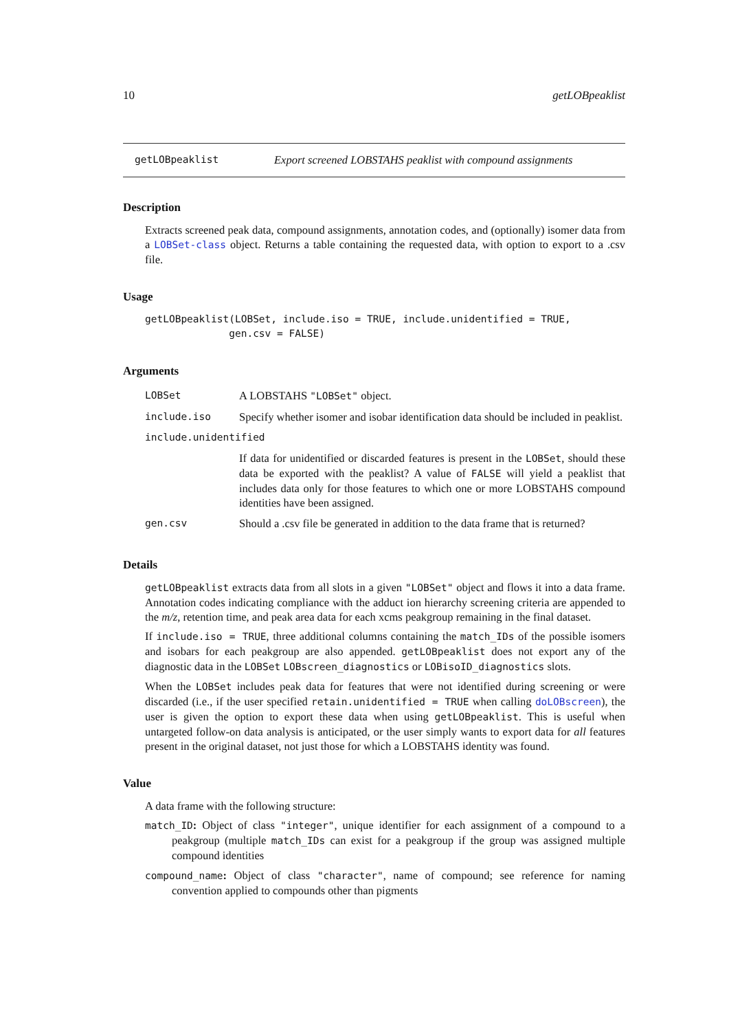10 getLOBpeaklist
getLOBpeaklist Export screened LOBSTAHS peaklist with compound assignments
Description
Extracts screened peak data, compound assignments, annotation codes, and (optionally) isomer data from a LOBSet-class object. Returns a table containing the requested data, with option to export to a .csv file.
Usage
getLOBpeaklist(LOBSet, include.iso = TRUE, include.unidentified = TRUE, gen.csv = FALSE)
Arguments
| LOBSet | A LOBSTAHS "LOBSet" object. |
| include.iso | Specify whether isomer and isobar identification data should be included in peaklist. |
| include.unidentified | |
| | If data for unidentified or discarded features is present in the LOBSet , should these data be exported with the peaklist? A value of FALSE will yield a peaklist that includes data only for those features to which one or more LOBSTAHS compound identities have been assigned. |
| gen.csv | Should a .csv file be generated in addition to the data frame that is returned? |
Details
getLOBpeaklist extracts data from all slots in a given "LOBSet" object and flows it into a data frame. Annotation codes indicating compliance with the adduct ion hierarchy screening criteria are appended to the m/z, retention time, and peak area data for each xcms peakgroup remaining in the final dataset.
If include.iso = TRUE, three additional columns containing the match_IDs of the possible isomers and isobars for each peakgroup are also appended. getLOBpeaklist does not export any of the diagnostic data in the LOBSet LOBscreen_diagnostics or LOBisoID_diagnostics slots.
When the LOBSet includes peak data for features that were not identified during screening or were discarded (i.e., if the user specified retain.unidentified = TRUE when calling doLOBscreen), the user is given the option to export these data when using getLOBpeaklist. This is useful when untargeted follow-on data analysis is anticipated, or the user simply wants to export data for all features present in the original dataset, not just those for which a LOBSTAHS identity was found.
Value
A data frame with the following structure:
match_ID: Object of class "integer", unique identifier for each assignment of a compound to a peakgroup (multiple match_IDs can exist for a peakgroup if the group was assigned multiple compound identities
compound_name: Object of class "character", name of compound; see reference for naming convention applied to compounds other than pigments